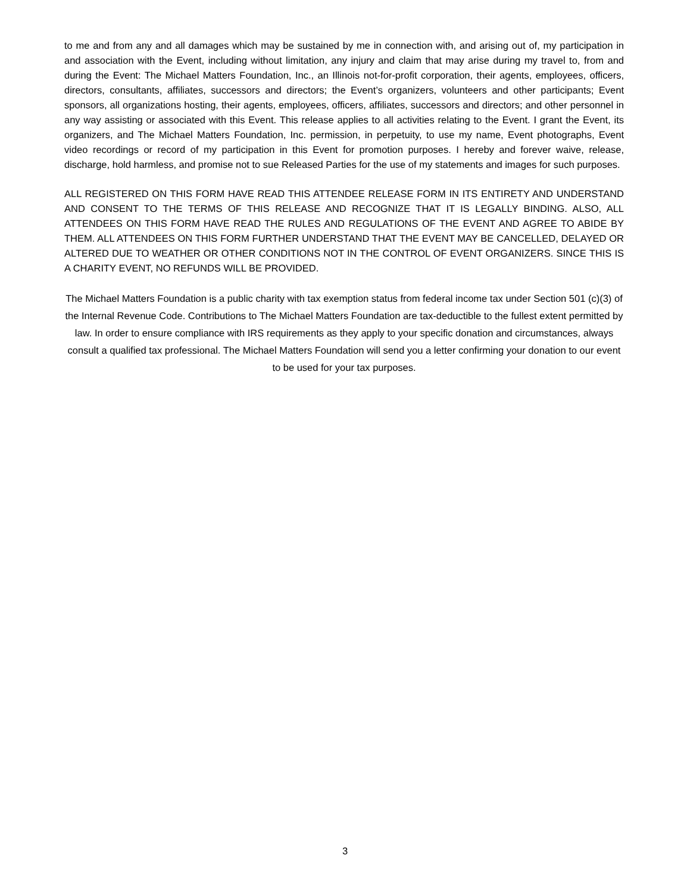to me and from any and all damages which may be sustained by me in connection with, and arising out of, my participation in and association with the Event, including without limitation, any injury and claim that may arise during my travel to, from and during the Event: The Michael Matters Foundation, Inc., an Illinois not-for-profit corporation, their agents, employees, officers, directors, consultants, affiliates, successors and directors; the Event’s organizers, volunteers and other participants; Event sponsors, all organizations hosting, their agents, employees, officers, affiliates, successors and directors; and other personnel in any way assisting or associated with this Event. This release applies to all activities relating to the Event. I grant the Event, its organizers, and The Michael Matters Foundation, Inc. permission, in perpetuity, to use my name, Event photographs, Event video recordings or record of my participation in this Event for promotion purposes. I hereby and forever waive, release, discharge, hold harmless, and promise not to sue Released Parties for the use of my statements and images for such purposes.
ALL REGISTERED ON THIS FORM HAVE READ THIS ATTENDEE RELEASE FORM IN ITS ENTIRETY AND UNDERSTAND AND CONSENT TO THE TERMS OF THIS RELEASE AND RECOGNIZE THAT IT IS LEGALLY BINDING. ALSO, ALL ATTENDEES ON THIS FORM HAVE READ THE RULES AND REGULATIONS OF THE EVENT AND AGREE TO ABIDE BY THEM. ALL ATTENDEES ON THIS FORM FURTHER UNDERSTAND THAT THE EVENT MAY BE CANCELLED, DELAYED OR ALTERED DUE TO WEATHER OR OTHER CONDITIONS NOT IN THE CONTROL OF EVENT ORGANIZERS. SINCE THIS IS A CHARITY EVENT, NO REFUNDS WILL BE PROVIDED.
The Michael Matters Foundation is a public charity with tax exemption status from federal income tax under Section 501 (c)(3) of the Internal Revenue Code. Contributions to The Michael Matters Foundation are tax-deductible to the fullest extent permitted by law. In order to ensure compliance with IRS requirements as they apply to your specific donation and circumstances, always consult a qualified tax professional. The Michael Matters Foundation will send you a letter confirming your donation to our event to be used for your tax purposes.
3